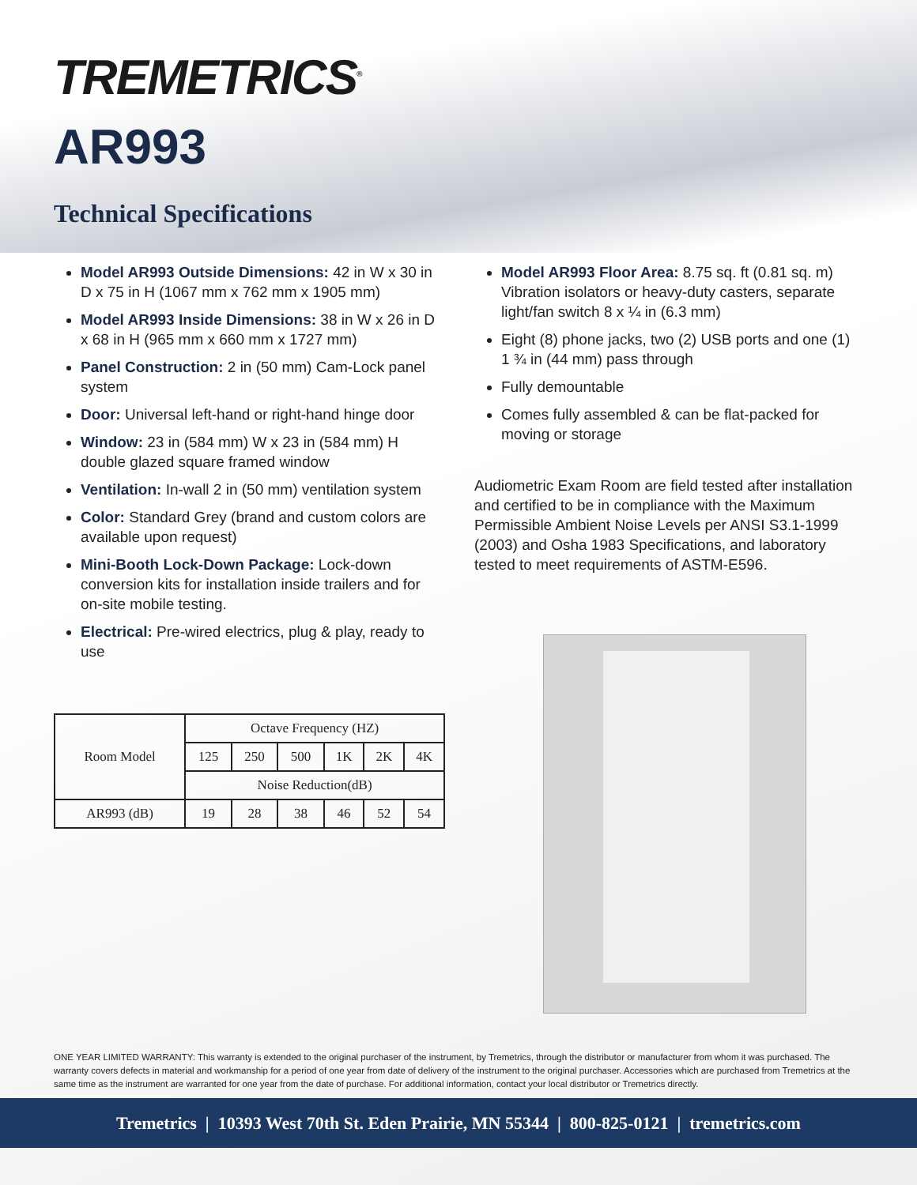TREMETRICS<sup>®</sup>
AR993
Technical Specifications
Model AR993 Outside Dimensions: 42 in W x 30 in D x 75 in H (1067 mm x 762 mm x 1905 mm)
Model AR993 Inside Dimensions: 38 in W x 26 in D x 68 in H (965 mm x 660 mm x 1727 mm)
Panel Construction: 2 in (50 mm) Cam-Lock panel system
Door: Universal left-hand or right-hand hinge door
Window: 23 in (584 mm) W x 23 in (584 mm) H double glazed square framed window
Ventilation: In-wall 2 in (50 mm) ventilation system
Color: Standard Grey (brand and custom colors are available upon request)
Mini-Booth Lock-Down Package: Lock-down conversion kits for installation inside trailers and for on-site mobile testing.
Electrical: Pre-wired electrics, plug & play, ready to use
Model AR993 Floor Area: 8.75 sq. ft (0.81 sq. m) Vibration isolators or heavy-duty casters, separate light/fan switch 8 x ¼ in (6.3 mm)
Eight (8) phone jacks, two (2) USB ports and one (1) 1 ¾ in (44 mm) pass through
Fully demountable
Comes fully assembled & can be flat-packed for moving or storage
Audiometric Exam Room are field tested after installation and certified to be in compliance with the Maximum Permissible Ambient Noise Levels per ANSI S3.1-1999 (2003) and Osha 1983 Specifications, and laboratory tested to meet requirements of ASTM-E596.
| Room Model | Octave Frequency (HZ) | | | | | |
| --- | --- | --- | --- | --- | --- | --- |
| | 125 | 250 | 500 | 1K | 2K | 4K |
| | Noise Reduction(dB) | | | | | |
| AR993 (dB) | 19 | 28 | 38 | 46 | 52 | 54 |
ONE YEAR LIMITED WARRANTY: This warranty is extended to the original purchaser of the instrument, by Tremetrics, through the distributor or manufacturer from whom it was purchased. The warranty covers defects in material and workmanship for a period of one year from date of delivery of the instrument to the original purchaser. Accessories which are purchased from Tremetrics at the same time as the instrument are warranted for one year from the date of purchase. For additional information, contact your local distributor or Tremetrics directly.
Tremetrics | 10393 West 70th St. Eden Prairie, MN 55344 | 800-825-0121 | tremetrics.com